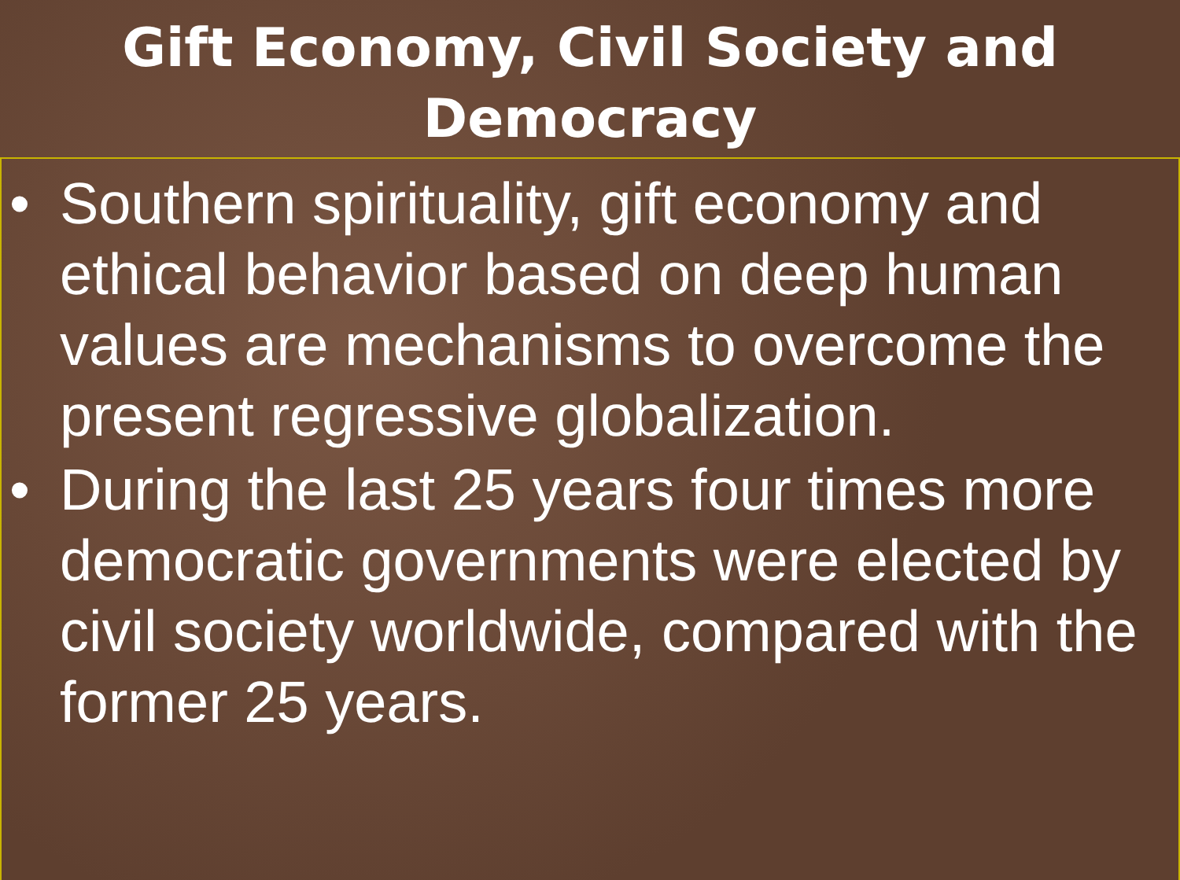Gift Economy, Civil Society and
Democracy
• Southern spirituality, gift economy and ethical behavior based on deep human values are mechanisms to overcome the present regressive globalization.
• During the last 25 years four times more democratic governments were elected by civil society worldwide, compared with the former 25 years.